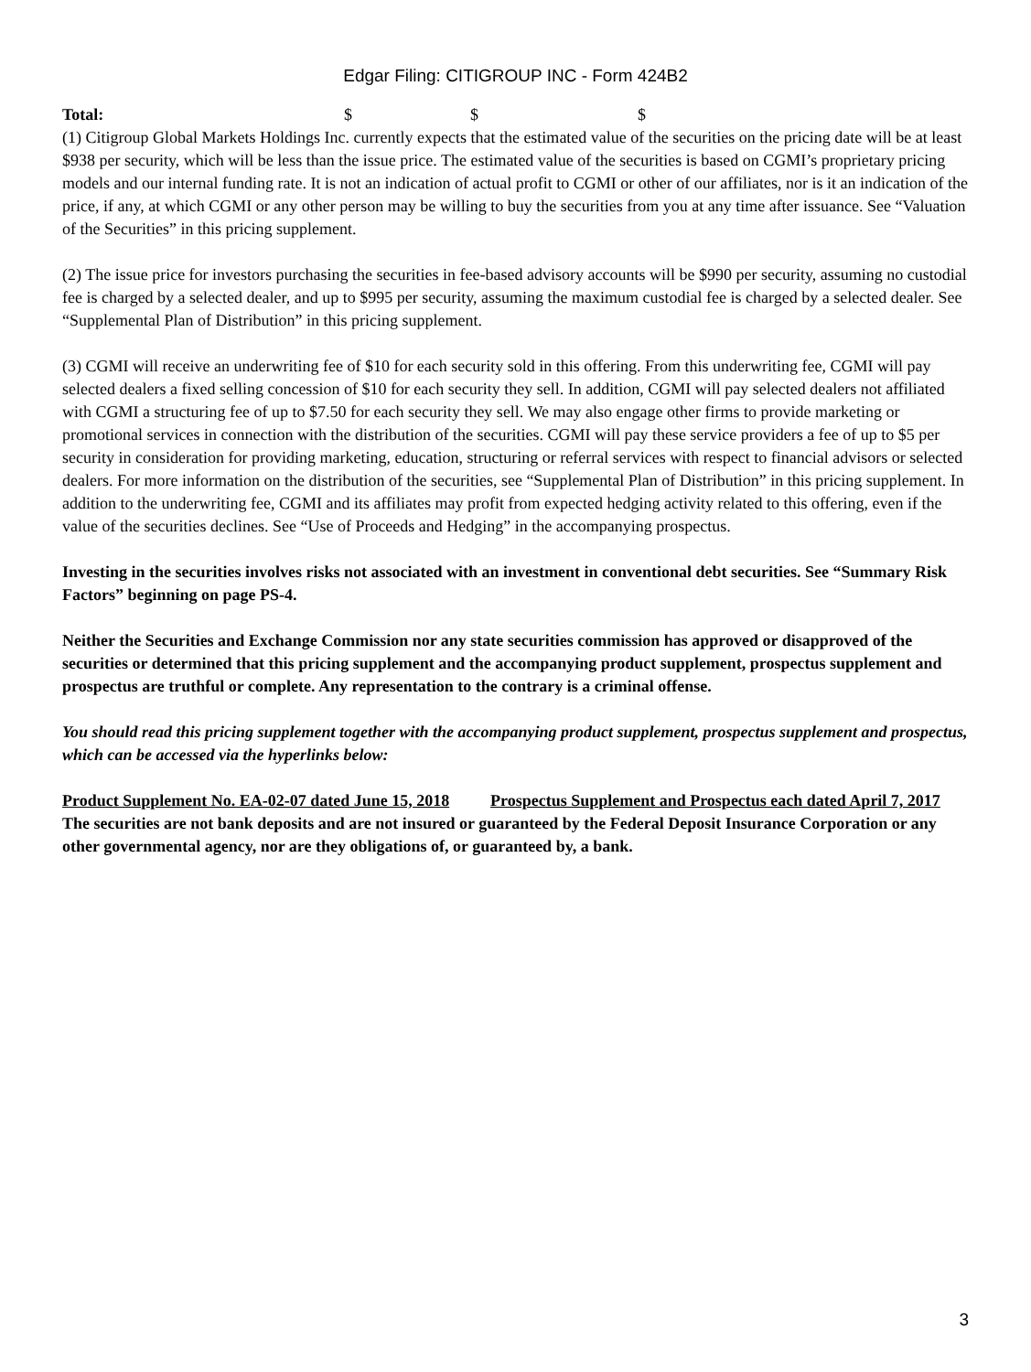Edgar Filing: CITIGROUP INC - Form 424B2
| Total: | $ | $ | $ |
(1) Citigroup Global Markets Holdings Inc. currently expects that the estimated value of the securities on the pricing date will be at least $938 per security, which will be less than the issue price. The estimated value of the securities is based on CGMI’s proprietary pricing models and our internal funding rate. It is not an indication of actual profit to CGMI or other of our affiliates, nor is it an indication of the price, if any, at which CGMI or any other person may be willing to buy the securities from you at any time after issuance. See “Valuation of the Securities” in this pricing supplement.
(2) The issue price for investors purchasing the securities in fee-based advisory accounts will be $990 per security, assuming no custodial fee is charged by a selected dealer, and up to $995 per security, assuming the maximum custodial fee is charged by a selected dealer. See “Supplemental Plan of Distribution” in this pricing supplement.
(3) CGMI will receive an underwriting fee of $10 for each security sold in this offering. From this underwriting fee, CGMI will pay selected dealers a fixed selling concession of $10 for each security they sell. In addition, CGMI will pay selected dealers not affiliated with CGMI a structuring fee of up to $7.50 for each security they sell. We may also engage other firms to provide marketing or promotional services in connection with the distribution of the securities. CGMI will pay these service providers a fee of up to $5 per security in consideration for providing marketing, education, structuring or referral services with respect to financial advisors or selected dealers. For more information on the distribution of the securities, see “Supplemental Plan of Distribution” in this pricing supplement. In addition to the underwriting fee, CGMI and its affiliates may profit from expected hedging activity related to this offering, even if the value of the securities declines. See “Use of Proceeds and Hedging” in the accompanying prospectus.
Investing in the securities involves risks not associated with an investment in conventional debt securities. See “Summary Risk Factors” beginning on page PS-4.
Neither the Securities and Exchange Commission nor any state securities commission has approved or disapproved of the securities or determined that this pricing supplement and the accompanying product supplement, prospectus supplement and prospectus are truthful or complete. Any representation to the contrary is a criminal offense.
You should read this pricing supplement together with the accompanying product supplement, prospectus supplement and prospectus, which can be accessed via the hyperlinks below:
| Product Supplement No. EA-02-07 dated June 15, 2018 | Prospectus Supplement and Prospectus each dated April 7, 2017 |
The securities are not bank deposits and are not insured or guaranteed by the Federal Deposit Insurance Corporation or any other governmental agency, nor are they obligations of, or guaranteed by, a bank.
3